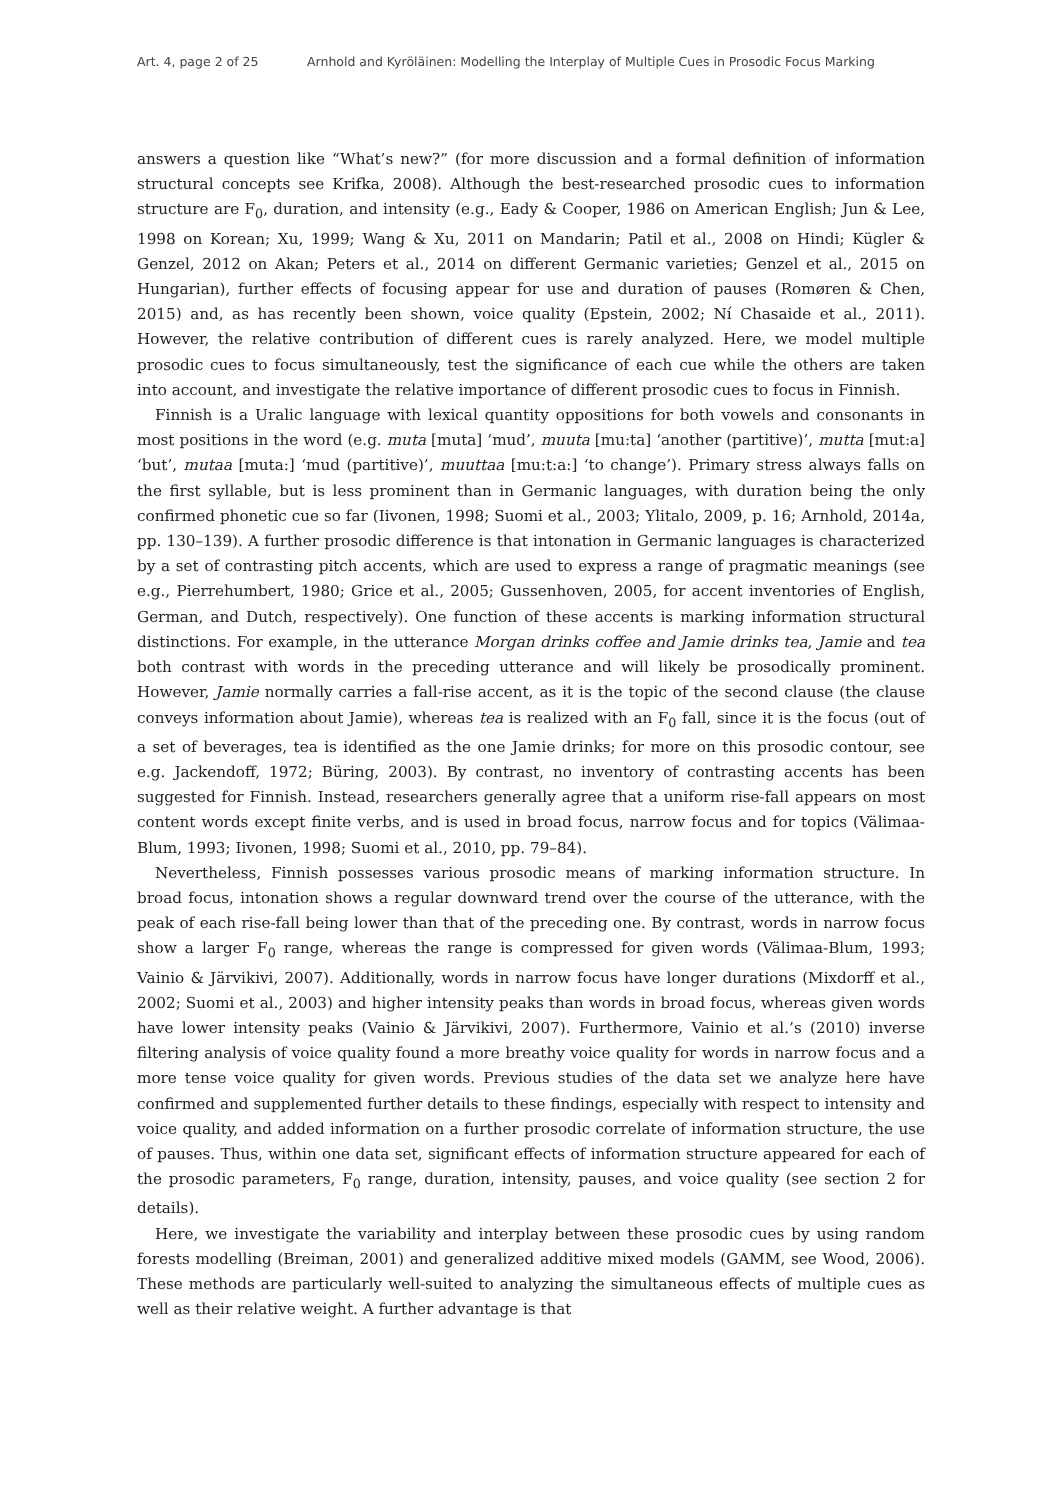Art. 4, page 2 of 25 Arnhold and Kyröläinen: Modelling the Interplay of Multiple Cues in Prosodic Focus Marking
answers a question like “What’s new?” (for more discussion and a formal definition of information structural concepts see Krifka, 2008). Although the best-researched prosodic cues to information structure are F<sub>0</sub>, duration, and intensity (e.g., Eady & Cooper, 1986 on American English; Jun & Lee, 1998 on Korean; Xu, 1999; Wang & Xu, 2011 on Mandarin; Patil et al., 2008 on Hindi; Kügler & Genzel, 2012 on Akan; Peters et al., 2014 on different Germanic varieties; Genzel et al., 2015 on Hungarian), further effects of focusing appear for use and duration of pauses (Romøren & Chen, 2015) and, as has recently been shown, voice quality (Epstein, 2002; Ní Chasaide et al., 2011). However, the relative contribution of different cues is rarely analyzed. Here, we model multiple prosodic cues to focus simultaneously, test the significance of each cue while the others are taken into account, and investigate the relative importance of different prosodic cues to focus in Finnish.
Finnish is a Uralic language with lexical quantity oppositions for both vowels and consonants in most positions in the word (e.g. muta [muta] ‘mud’, muuta [mu:ta] ‘another (partitive)’, mutta [mut:a] ‘but’, mutaa [muta:] ‘mud (partitive)’, muuttaa [mu:t:a:] ‘to change’). Primary stress always falls on the first syllable, but is less prominent than in Germanic languages, with duration being the only confirmed phonetic cue so far (Iivonen, 1998; Suomi et al., 2003; Ylitalo, 2009, p. 16; Arnhold, 2014a, pp. 130–139). A further prosodic difference is that intonation in Germanic languages is characterized by a set of contrasting pitch accents, which are used to express a range of pragmatic meanings (see e.g., Pierrehumbert, 1980; Grice et al., 2005; Gussenhoven, 2005, for accent inventories of English, German, and Dutch, respectively). One function of these accents is marking information structural distinctions. For example, in the utterance Morgan drinks coffee and Jamie drinks tea, Jamie and tea both contrast with words in the preceding utterance and will likely be prosodically prominent. However, Jamie normally carries a fall-rise accent, as it is the topic of the second clause (the clause conveys information about Jamie), whereas tea is realized with an F<sub>0</sub> fall, since it is the focus (out of a set of beverages, tea is identified as the one Jamie drinks; for more on this prosodic contour, see e.g. Jackendoff, 1972; Büring, 2003). By contrast, no inventory of contrasting accents has been suggested for Finnish. Instead, researchers generally agree that a uniform rise-fall appears on most content words except finite verbs, and is used in broad focus, narrow focus and for topics (Välimaa-Blum, 1993; Iivonen, 1998; Suomi et al., 2010, pp. 79–84).
Nevertheless, Finnish possesses various prosodic means of marking information structure. In broad focus, intonation shows a regular downward trend over the course of the utterance, with the peak of each rise-fall being lower than that of the preceding one. By contrast, words in narrow focus show a larger F<sub>0</sub> range, whereas the range is compressed for given words (Välimaa-Blum, 1993; Vainio & Järvikivi, 2007). Additionally, words in narrow focus have longer durations (Mixdorff et al., 2002; Suomi et al., 2003) and higher intensity peaks than words in broad focus, whereas given words have lower intensity peaks (Vainio & Järvikivi, 2007). Furthermore, Vainio et al.’s (2010) inverse filtering analysis of voice quality found a more breathy voice quality for words in narrow focus and a more tense voice quality for given words. Previous studies of the data set we analyze here have confirmed and supplemented further details to these findings, especially with respect to intensity and voice quality, and added information on a further prosodic correlate of information structure, the use of pauses. Thus, within one data set, significant effects of information structure appeared for each of the prosodic parameters, F<sub>0</sub> range, duration, intensity, pauses, and voice quality (see section 2 for details).
Here, we investigate the variability and interplay between these prosodic cues by using random forests modelling (Breiman, 2001) and generalized additive mixed models (GAMM, see Wood, 2006). These methods are particularly well-suited to analyzing the simultaneous effects of multiple cues as well as their relative weight. A further advantage is that